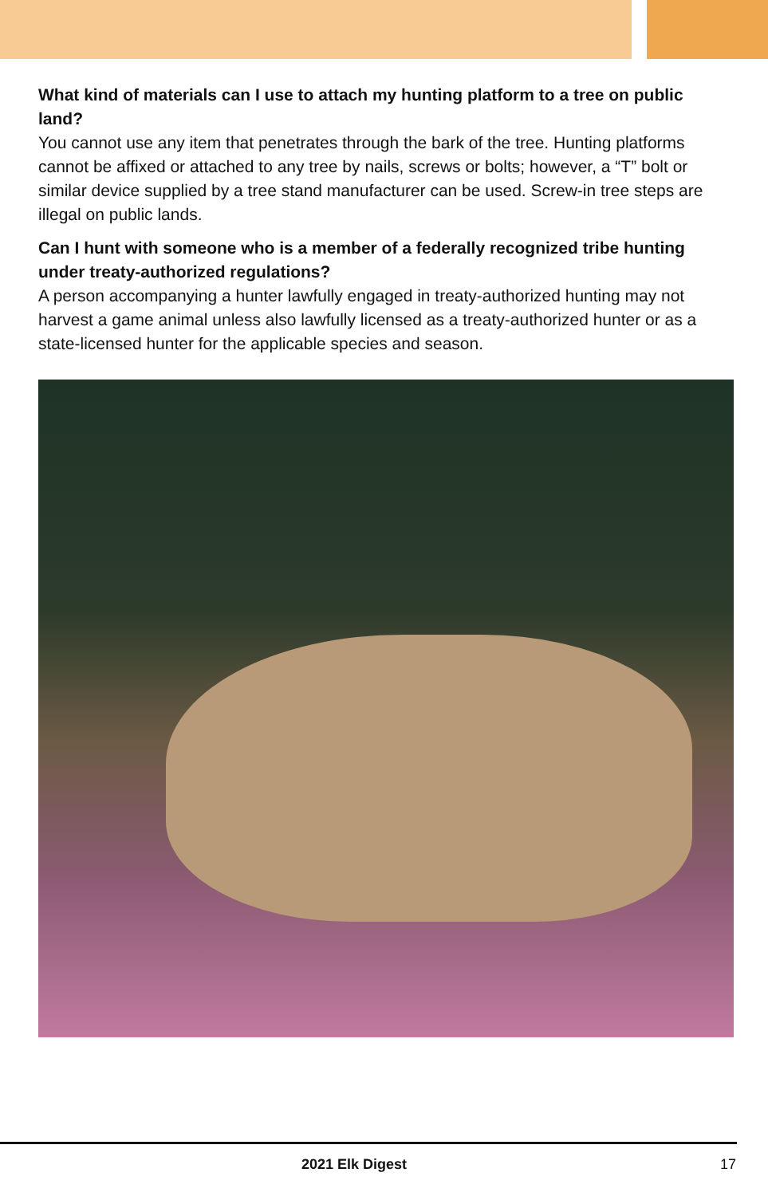What kind of materials can I use to attach my hunting platform to a tree on public land?
You cannot use any item that penetrates through the bark of the tree. Hunting platforms cannot be affixed or attached to any tree by nails, screws or bolts; however, a “T” bolt or similar device supplied by a tree stand manufacturer can be used. Screw-in tree steps are illegal on public lands.
Can I hunt with someone who is a member of a federally recognized tribe hunting under treaty-authorized regulations?
A person accompanying a hunter lawfully engaged in treaty-authorized hunting may not harvest a game animal unless also lawfully licensed as a treaty-authorized hunter or as a state-licensed hunter for the applicable species and season.
2021 Elk Digest 17